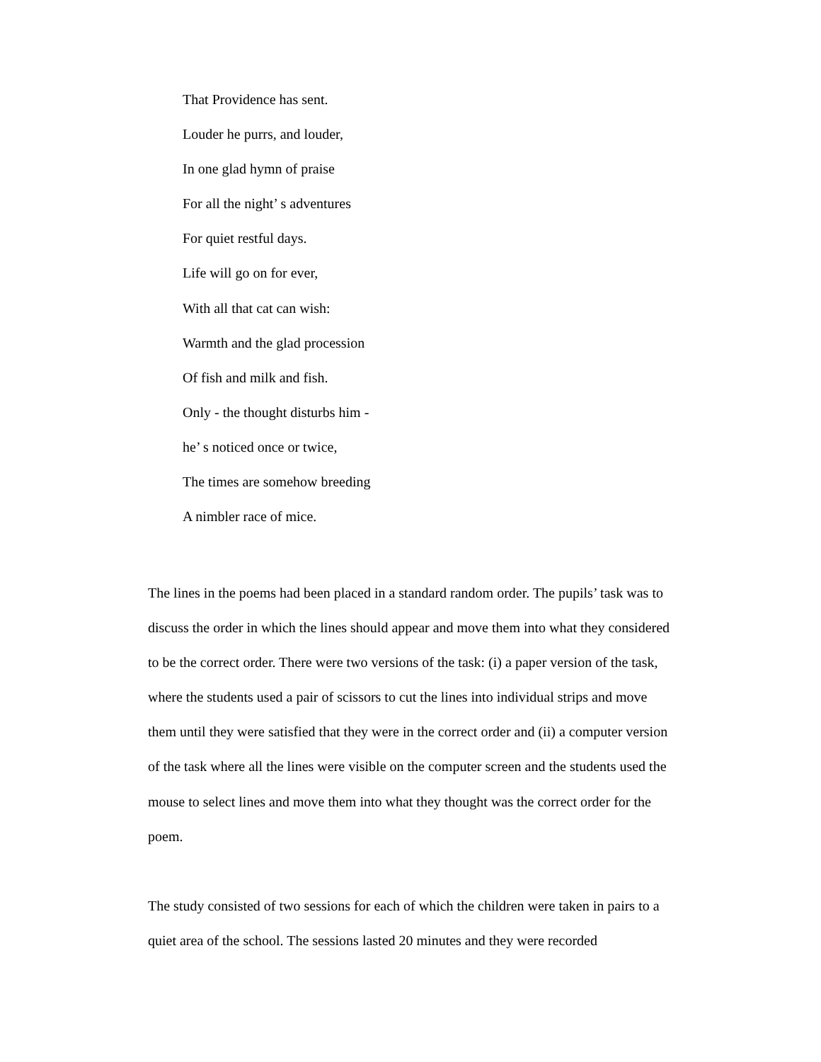That Providence has sent.
Louder he purrs, and louder,
In one glad hymn of praise
For all the night’ s adventures
For quiet restful days.
Life will go on for ever,
With all that cat can wish:
Warmth and the glad procession
Of fish and milk and fish.
Only - the thought disturbs him -
he’ s noticed once or twice,
The times are somehow breeding
A nimbler race of mice.
The lines in the poems had been placed in a standard random order. The pupils’ task was to discuss the order in which the lines should appear and move them into what they considered to be the correct order. There were two versions of the task: (i) a paper version of the task, where the students used a pair of scissors to cut the lines into individual strips and move them until they were satisfied that they were in the correct order and (ii) a computer version of the task where all the lines were visible on the computer screen and the students used the mouse to select lines and move them into what they thought was the correct order for the poem.
The study consisted of two sessions for each of which the children were taken in pairs to a quiet area of the school. The sessions lasted 20 minutes and they were recorded